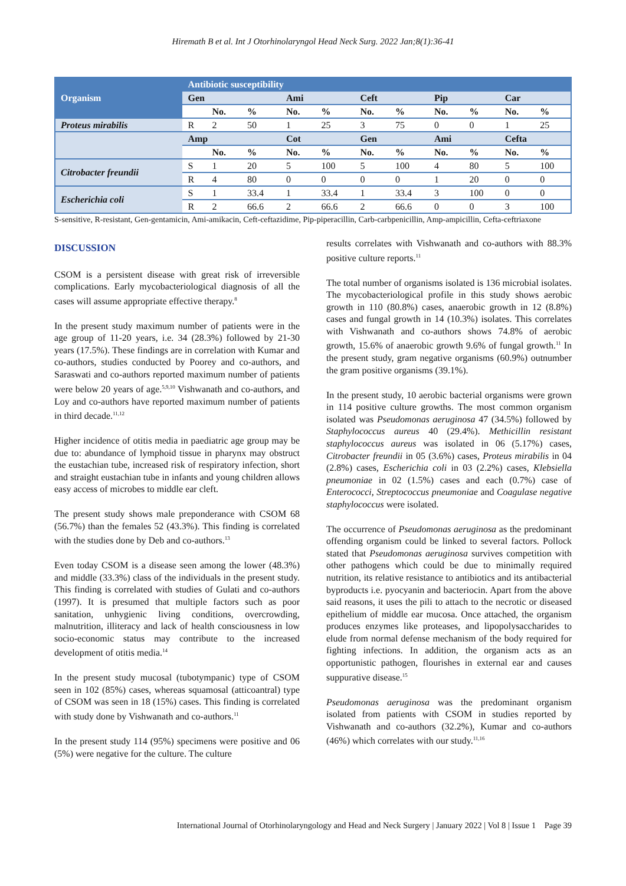Hiremath B et al. Int J Otorhinolaryngol Head Neck Surg. 2022 Jan;8(1):36-41
| Organism | Antibiotic susceptibility | | | | | | | | | | |
| --- | --- | --- | --- | --- | --- | --- | --- | --- | --- | --- | --- |
| | Gen | | | Ami | | Ceft | | Pip | | Car | |
| | | No. | % | No. | % | No. | % | No. | % | No. | % |
| Proteus mirabilis | R | 2 | 50 | 1 | 25 | 3 | 75 | 0 | 0 | 1 | 25 |
| | Amp | | | Cot | | Gen | | Ami | | Cefta | |
| | | No. | % | No. | % | No. | % | No. | % | No. | % |
| Citrobacter freundii | S | 1 | 20 | 5 | 100 | 5 | 100 | 4 | 80 | 5 | 100 |
| | R | 4 | 80 | 0 | 0 | 0 | 0 | 1 | 20 | 0 | 0 |
| Escherichia coli | S | 1 | 33.4 | 1 | 33.4 | 1 | 33.4 | 3 | 100 | 0 | 0 |
| | R | 2 | 66.6 | 2 | 66.6 | 2 | 66.6 | 0 | 0 | 3 | 100 |
S-sensitive, R-resistant, Gen-gentamicin, Ami-amikacin, Ceft-ceftazidime, Pip-piperacillin, Carb-carbpenicillin, Amp-ampicillin, Cefta-ceftriaxone
DISCUSSION
CSOM is a persistent disease with great risk of irreversible complications. Early mycobacteriological diagnosis of all the cases will assume appropriate effective therapy.<sup>8</sup>
In the present study maximum number of patients were in the age group of 11-20 years, i.e. 34 (28.3%) followed by 21-30 years (17.5%). These findings are in correlation with Kumar and co-authors, studies conducted by Poorey and co-authors, and Saraswati and co-authors reported maximum number of patients were below 20 years of age.<sup>5,9,10</sup> Vishwanath and co-authors, and Loy and co-authors have reported maximum number of patients in third decade.<sup>11,12</sup>
Higher incidence of otitis media in paediatric age group may be due to: abundance of lymphoid tissue in pharynx may obstruct the eustachian tube, increased risk of respiratory infection, short and straight eustachian tube in infants and young children allows easy access of microbes to middle ear cleft.
The present study shows male preponderance with CSOM 68 (56.7%) than the females 52 (43.3%). This finding is correlated with the studies done by Deb and co-authors.<sup>13</sup>
Even today CSOM is a disease seen among the lower (48.3%) and middle (33.3%) class of the individuals in the present study. This finding is correlated with studies of Gulati and co-authors (1997). It is presumed that multiple factors such as poor sanitation, unhygienic living conditions, overcrowding, malnutrition, illiteracy and lack of health consciousness in low socio-economic status may contribute to the increased development of otitis media.<sup>14</sup>
In the present study mucosal (tubotympanic) type of CSOM seen in 102 (85%) cases, whereas squamosal (atticoantral) type of CSOM was seen in 18 (15%) cases. This finding is correlated with study done by Vishwanath and co-authors.<sup>11</sup>
In the present study 114 (95%) specimens were positive and 06 (5%) were negative for the culture. The culture
results correlates with Vishwanath and co-authors with 88.3% positive culture reports.<sup>11</sup>
The total number of organisms isolated is 136 microbial isolates. The mycobacteriological profile in this study shows aerobic growth in 110 (80.8%) cases, anaerobic growth in 12 (8.8%) cases and fungal growth in 14 (10.3%) isolates. This correlates with Vishwanath and co-authors shows 74.8% of aerobic growth, 15.6% of anaerobic growth 9.6% of fungal growth.<sup>11</sup> In the present study, gram negative organisms (60.9%) outnumber the gram positive organisms (39.1%).
In the present study, 10 aerobic bacterial organisms were grown in 114 positive culture growths. The most common organism isolated was Pseudomonas aeruginosa 47 (34.5%) followed by Staphylococcus aureus 40 (29.4%). Methicillin resistant staphylococcus aureus was isolated in 06 (5.17%) cases, Citrobacter freundii in 05 (3.6%) cases, Proteus mirabilis in 04 (2.8%) cases, Escherichia coli in 03 (2.2%) cases, Klebsiella pneumoniae in 02 (1.5%) cases and each (0.7%) case of Enterococci, Streptococcus pneumoniae and Coagulase negative staphylococcus were isolated.
The occurrence of Pseudomonas aeruginosa as the predominant offending organism could be linked to several factors. Pollock stated that Pseudomonas aeruginosa survives competition with other pathogens which could be due to minimally required nutrition, its relative resistance to antibiotics and its antibacterial byproducts i.e. pyocyanin and bacteriocin. Apart from the above said reasons, it uses the pili to attach to the necrotic or diseased epithelium of middle ear mucosa. Once attached, the organism produces enzymes like proteases, and lipopolysaccharides to elude from normal defense mechanism of the body required for fighting infections. In addition, the organism acts as an opportunistic pathogen, flourishes in external ear and causes suppurative disease.<sup>15</sup>
Pseudomonas aeruginosa was the predominant organism isolated from patients with CSOM in studies reported by Vishwanath and co-authors (32.2%), Kumar and co-authors (46%) which correlates with our study.<sup>11,16</sup>
International Journal of Otorhinolaryngology and Head and Neck Surgery | January 2022 | Vol 8 | Issue 1 Page 39